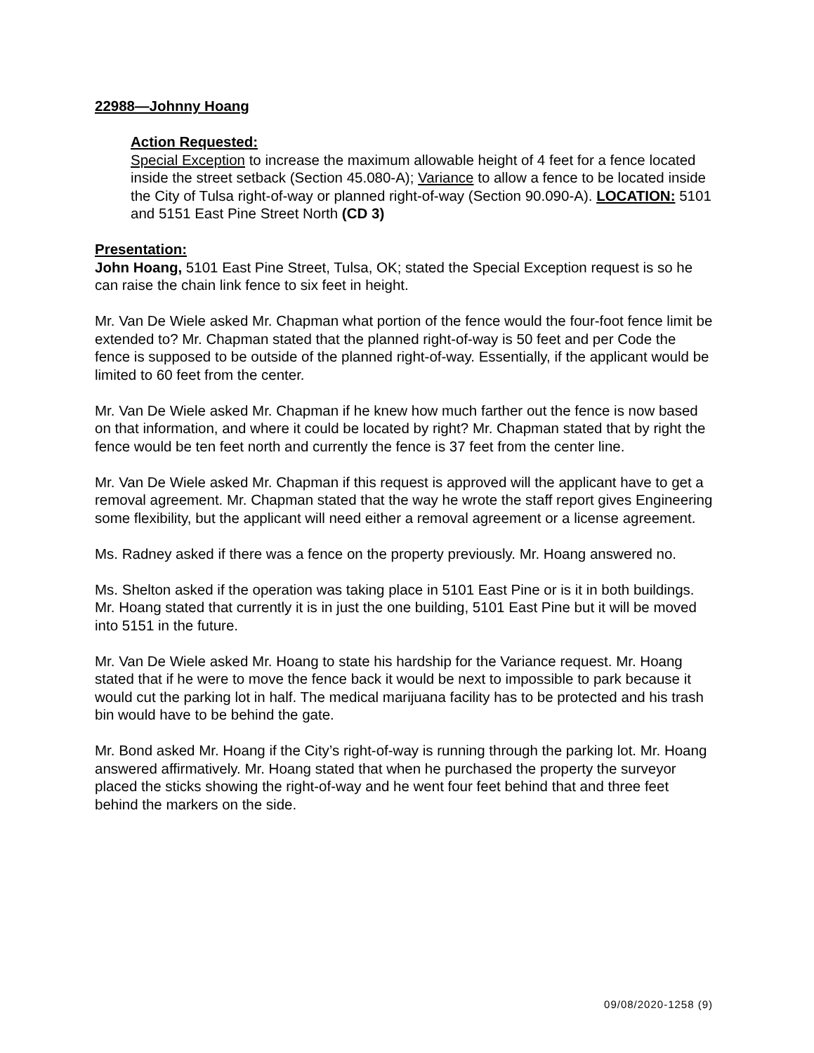22988—Johnny Hoang
Action Requested:
Special Exception to increase the maximum allowable height of 4 feet for a fence located inside the street setback (Section 45.080-A); Variance to allow a fence to be located inside the City of Tulsa right-of-way or planned right-of-way (Section 90.090-A). LOCATION: 5101 and 5151 East Pine Street North (CD 3)
Presentation:
John Hoang, 5101 East Pine Street, Tulsa, OK; stated the Special Exception request is so he can raise the chain link fence to six feet in height.
Mr. Van De Wiele asked Mr. Chapman what portion of the fence would the four-foot fence limit be extended to? Mr. Chapman stated that the planned right-of-way is 50 feet and per Code the fence is supposed to be outside of the planned right-of-way. Essentially, if the applicant would be limited to 60 feet from the center.
Mr. Van De Wiele asked Mr. Chapman if he knew how much farther out the fence is now based on that information, and where it could be located by right? Mr. Chapman stated that by right the fence would be ten feet north and currently the fence is 37 feet from the center line.
Mr. Van De Wiele asked Mr. Chapman if this request is approved will the applicant have to get a removal agreement. Mr. Chapman stated that the way he wrote the staff report gives Engineering some flexibility, but the applicant will need either a removal agreement or a license agreement.
Ms. Radney asked if there was a fence on the property previously. Mr. Hoang answered no.
Ms. Shelton asked if the operation was taking place in 5101 East Pine or is it in both buildings. Mr. Hoang stated that currently it is in just the one building, 5101 East Pine but it will be moved into 5151 in the future.
Mr. Van De Wiele asked Mr. Hoang to state his hardship for the Variance request. Mr. Hoang stated that if he were to move the fence back it would be next to impossible to park because it would cut the parking lot in half. The medical marijuana facility has to be protected and his trash bin would have to be behind the gate.
Mr. Bond asked Mr. Hoang if the City’s right-of-way is running through the parking lot. Mr. Hoang answered affirmatively. Mr. Hoang stated that when he purchased the property the surveyor placed the sticks showing the right-of-way and he went four feet behind that and three feet behind the markers on the side.
09/08/2020-1258 (9)